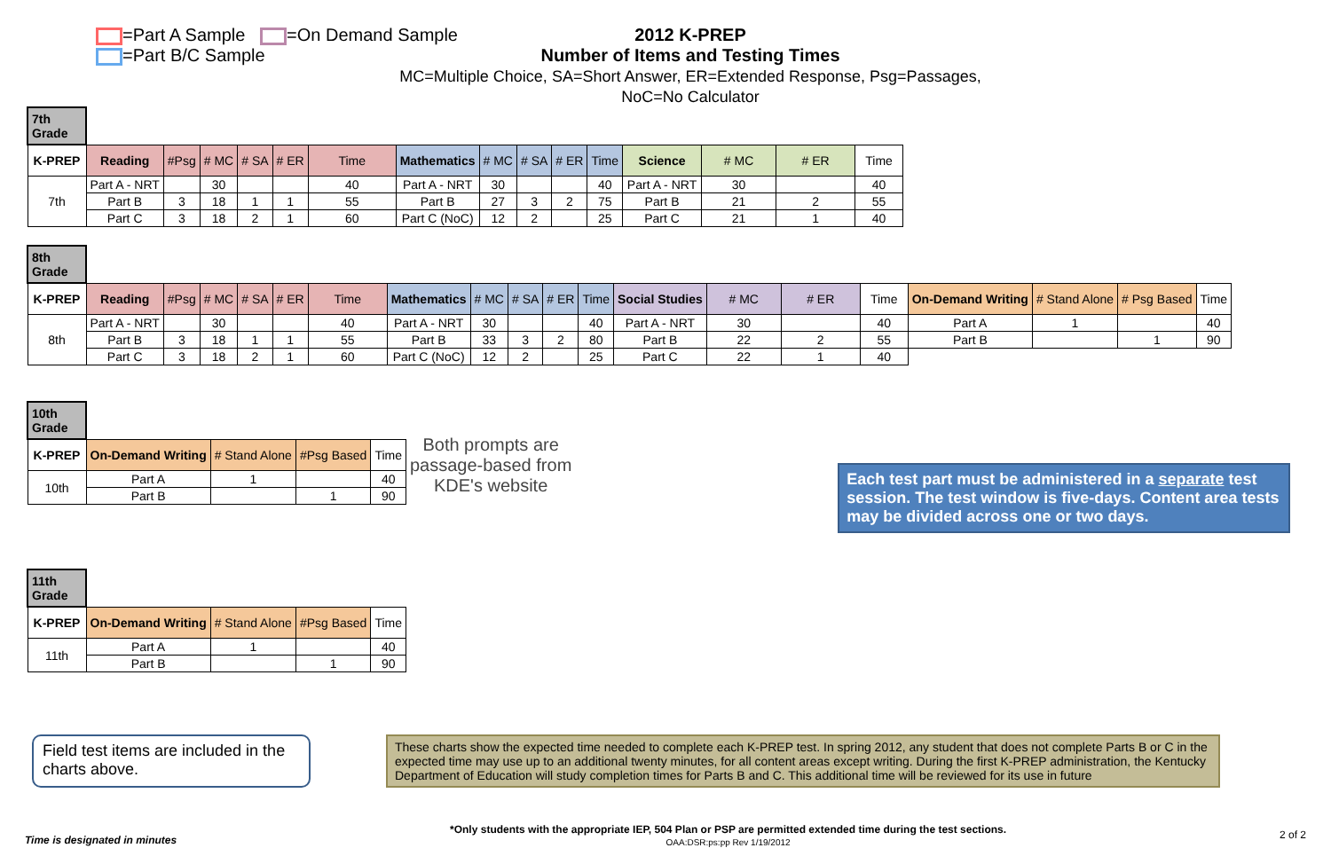=Part A Sample =On Demand Sample
=Part B/C Sample
2012 K-PREP
Number of Items and Testing Times
MC=Multiple Choice, SA=Short Answer, ER=Extended Response, Psg=Passages, NoC=No Calculator
| 7th Grade | | | | | | | | | | | | | | | |
| K-PREP | Reading | #Psg | # MC | # SA | # ER | Time | Mathematics | # MC | # SA | # ER | Time | Science | # MC | # ER | Time |
| 7th | Part A - NRT | | 30 | | | 40 | Part A - NRT | 30 | | | 40 | Part A - NRT | 30 | | 40 |
| | Part B | 3 | 18 | 1 | 1 | 55 | Part B | 27 | 3 | 2 | 75 | Part B | 21 | 2 | 55 |
| | Part C | 3 | 18 | 2 | 1 | 60 | Part C (NoC) | 12 | 2 | | 25 | Part C | 21 | 1 | 40 |
| 8th Grade | | | | | | | | | | | | | | | | | | | |
| K-PREP | Reading | #Psg | # MC | # SA | # ER | Time | Mathematics | # MC | # SA | # ER | Time | Social Studies | # MC | # ER | Time | On-Demand Writing | # Stand Alone | # Psg Based | Time |
| 8th | Part A - NRT | | 30 | | | 40 | Part A - NRT | 30 | | | 40 | Part A - NRT | 30 | | 40 | Part A | 1 | | 40 |
| | Part B | 3 | 18 | 1 | 1 | 55 | Part B | 33 | 3 | 2 | 80 | Part B | 22 | 2 | 55 | Part B | | 1 | 90 |
| | Part C | 3 | 18 | 2 | 1 | 60 | Part C (NoC) | 12 | 2 | | 25 | Part C | 22 | 1 | 40 | | | | |
| 10th Grade | | | | |
| K-PREP | On-Demand Writing | # Stand Alone | #Psg Based | Time |
| 10th | Part A | 1 | | 40 |
| | Part B | | 1 | 90 |
Both prompts are
passage-based from
KDE's website
Each test part must be administered in a separate test session. The test window is five-days. Content area tests may be divided across one or two days.
| 11th Grade | | | | |
| K-PREP | On-Demand Writing | # Stand Alone | #Psg Based | Time |
| 11th | Part A | 1 | | 40 |
| | Part B | | 1 | 90 |
Field test items are included in the charts above.
These charts show the expected time needed to complete each K-PREP test. In spring 2012, any student that does not complete Parts B or C in the expected time may use up to an additional twenty minutes, for all content areas except writing. During the first K-PREP administration, the Kentucky Department of Education will study completion times for Parts B and C. This additional time will be reviewed for its use in future
Time is designated in minutes
*Only students with the appropriate IEP, 504 Plan or PSP are permitted extended time during the test sections.
OAA:DSR:ps:pp Rev 1/19/2012
2 of 2